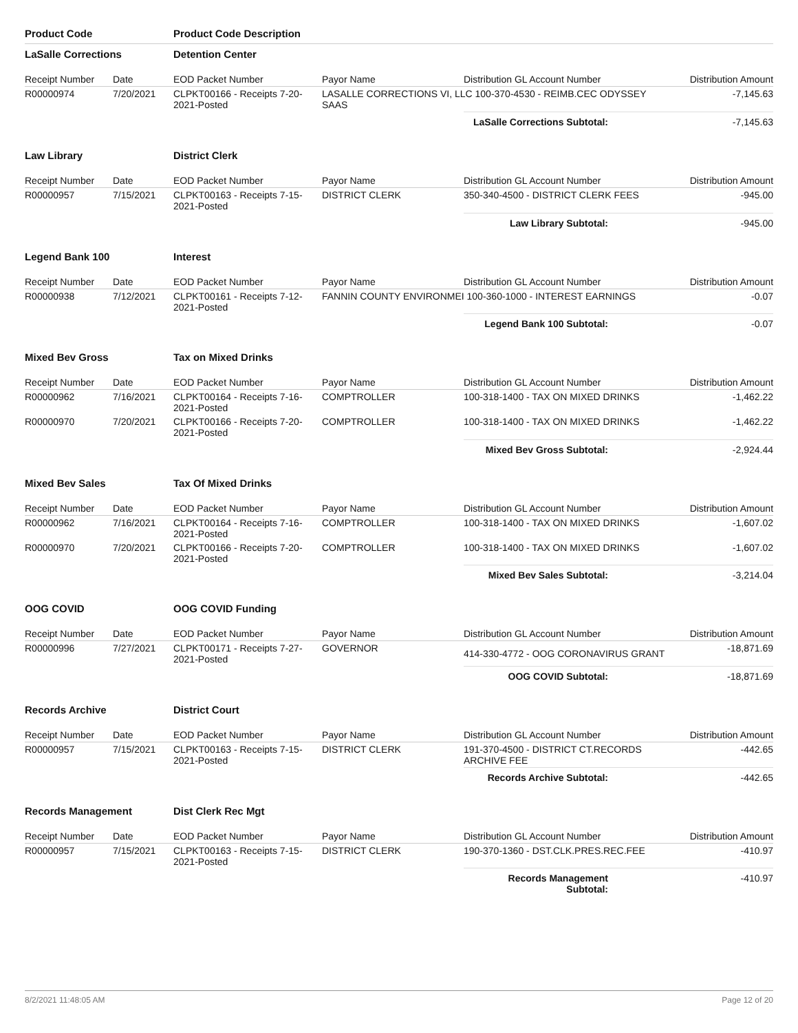| Product Code | | Product Code Description | | | |
| LaSalle Corrections | | Detention Center | | | |
| Receipt Number | Date | EOD Packet Number | Payor Name | Distribution GL Account Number | Distribution Amount |
| R00000974 | 7/20/2021 | CLPKT00166 - Receipts 7-20-2021-Posted | LASALLE CORRECTIONS VI, LLC 100-370-4530 - REIMB.CEC ODYSSEY SAAS | | -7,145.63 |
| | | | | LaSalle Corrections Subtotal: | -7,145.63 |
| Law Library | | District Clerk | | | |
| Receipt Number | Date | EOD Packet Number | Payor Name | Distribution GL Account Number | Distribution Amount |
| R00000957 | 7/15/2021 | CLPKT00163 - Receipts 7-15-2021-Posted | DISTRICT CLERK | 350-340-4500 - DISTRICT CLERK FEES | -945.00 |
| | | | | Law Library Subtotal: | -945.00 |
| Legend Bank 100 | | Interest | | | |
| Receipt Number | Date | EOD Packet Number | Payor Name | Distribution GL Account Number | Distribution Amount |
| R00000938 | 7/12/2021 | CLPKT00161 - Receipts 7-12-2021-Posted | FANNIN COUNTY ENVIRONMEI 100-360-1000 - INTEREST EARNINGS | | -0.07 |
| | | | | Legend Bank 100 Subtotal: | -0.07 |
| Mixed Bev Gross | | Tax on Mixed Drinks | | | |
| Receipt Number | Date | EOD Packet Number | Payor Name | Distribution GL Account Number | Distribution Amount |
| R00000962 | 7/16/2021 | CLPKT00164 - Receipts 7-16-2021-Posted | COMPTROLLER | 100-318-1400 - TAX ON MIXED DRINKS | -1,462.22 |
| R00000970 | 7/20/2021 | CLPKT00166 - Receipts 7-20-2021-Posted | COMPTROLLER | 100-318-1400 - TAX ON MIXED DRINKS | -1,462.22 |
| | | | | Mixed Bev Gross Subtotal: | -2,924.44 |
| Mixed Bev Sales | | Tax Of Mixed Drinks | | | |
| Receipt Number | Date | EOD Packet Number | Payor Name | Distribution GL Account Number | Distribution Amount |
| R00000962 | 7/16/2021 | CLPKT00164 - Receipts 7-16-2021-Posted | COMPTROLLER | 100-318-1400 - TAX ON MIXED DRINKS | -1,607.02 |
| R00000970 | 7/20/2021 | CLPKT00166 - Receipts 7-20-2021-Posted | COMPTROLLER | 100-318-1400 - TAX ON MIXED DRINKS | -1,607.02 |
| | | | | Mixed Bev Sales Subtotal: | -3,214.04 |
| OOG COVID | | OOG COVID Funding | | | |
| Receipt Number | Date | EOD Packet Number | Payor Name | Distribution GL Account Number | Distribution Amount |
| R00000996 | 7/27/2021 | CLPKT00171 - Receipts 7-27-2021-Posted | GOVERNOR | 414-330-4772 - OOG CORONAVIRUS GRANT | -18,871.69 |
| | | | | OOG COVID Subtotal: | -18,871.69 |
| Records Archive | | District Court | | | |
| Receipt Number | Date | EOD Packet Number | Payor Name | Distribution GL Account Number | Distribution Amount |
| R00000957 | 7/15/2021 | CLPKT00163 - Receipts 7-15-2021-Posted | DISTRICT CLERK | 191-370-4500 - DISTRICT CT.RECORDS ARCHIVE FEE | -442.65 |
| | | | | Records Archive Subtotal: | -442.65 |
| Records Management | | Dist Clerk Rec Mgt | | | |
| Receipt Number | Date | EOD Packet Number | Payor Name | Distribution GL Account Number | Distribution Amount |
| R00000957 | 7/15/2021 | CLPKT00163 - Receipts 7-15-2021-Posted | DISTRICT CLERK | 190-370-1360 - DST.CLK.PRES.REC.FEE | -410.97 |
| | | | | Records Management Subtotal: | -410.97 |
8/2/2021 11:48:05 AM Page 12 of 20